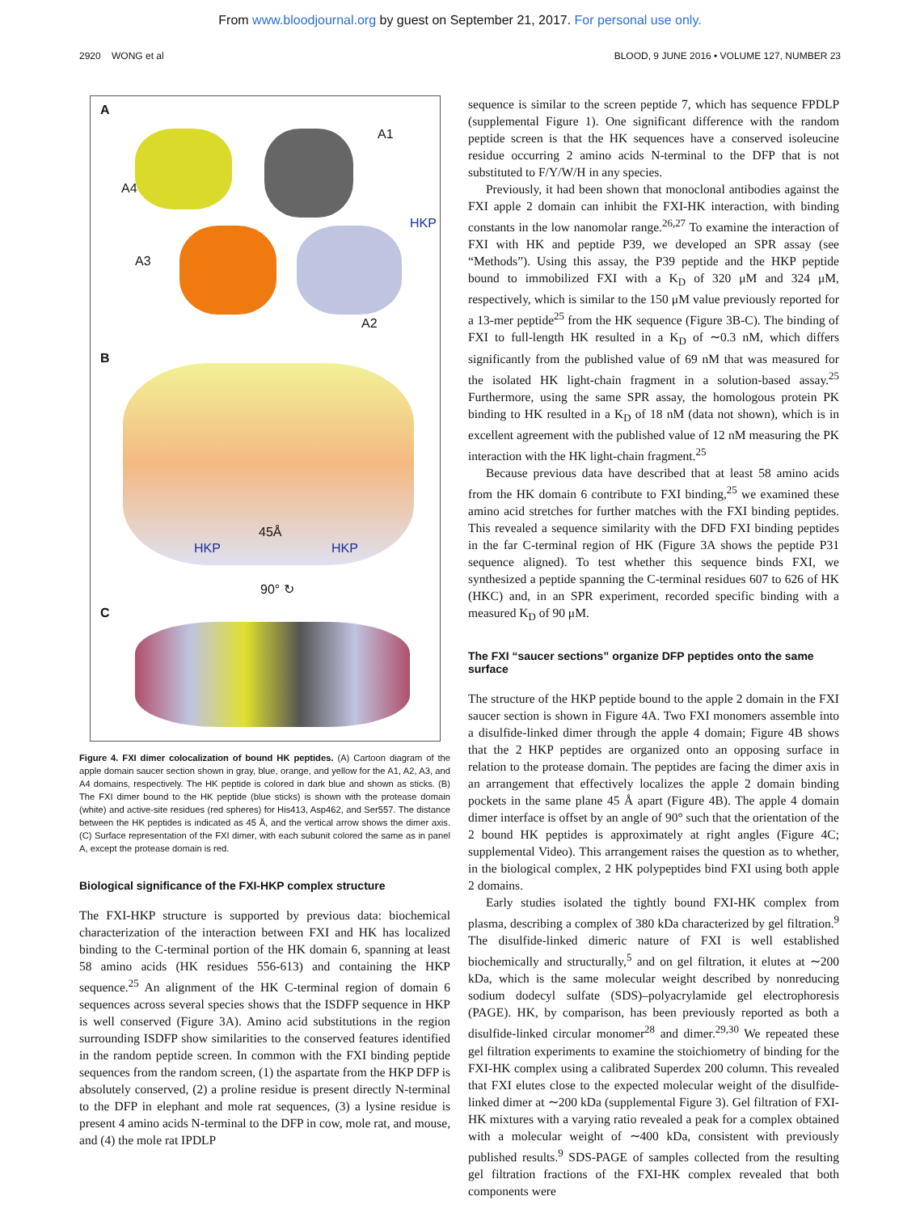From www.bloodjournal.org by guest on September 21, 2017. For personal use only.
2920 WONG et al BLOOD, 9 JUNE 2016 • VOLUME 127, NUMBER 23
A
A1
A4
HKP
A3
A2
B
45Å
HKP HKP
90° ↻
C
Figure 4. FXI dimer colocalization of bound HK peptides. (A) Cartoon diagram of the apple domain saucer section shown in gray, blue, orange, and yellow for the A1, A2, A3, and A4 domains, respectively. The HK peptide is colored in dark blue and shown as sticks. (B) The FXI dimer bound to the HK peptide (blue sticks) is shown with the protease domain (white) and active-site residues (red spheres) for His413, Asp462, and Ser557. The distance between the HK peptides is indicated as 45 Å, and the vertical arrow shows the dimer axis. (C) Surface representation of the FXI dimer, with each subunit colored the same as in panel A, except the protease domain is red.
Biological significance of the FXI-HKP complex structure
The FXI-HKP structure is supported by previous data: biochemical characterization of the interaction between FXI and HK has localized binding to the C-terminal portion of the HK domain 6, spanning at least 58 amino acids (HK residues 556-613) and containing the HKP sequence.<sup>25</sup> An alignment of the HK C-terminal region of domain 6 sequences across several species shows that the ISDFP sequence in HKP is well conserved (Figure 3A). Amino acid substitutions in the region surrounding ISDFP show similarities to the conserved features identified in the random peptide screen. In common with the FXI binding peptide sequences from the random screen, (1) the aspartate from the HKP DFP is absolutely conserved, (2) a proline residue is present directly N-terminal to the DFP in elephant and mole rat sequences, (3) a lysine residue is present 4 amino acids N-terminal to the DFP in cow, mole rat, and mouse, and (4) the mole rat IPDLP
sequence is similar to the screen peptide 7, which has sequence FPDLP (supplemental Figure 1). One significant difference with the random peptide screen is that the HK sequences have a conserved isoleucine residue occurring 2 amino acids N-terminal to the DFP that is not substituted to F/Y/W/H in any species.
Previously, it had been shown that monoclonal antibodies against the FXI apple 2 domain can inhibit the FXI-HK interaction, with binding constants in the low nanomolar range.<sup>26,27</sup> To examine the interaction of FXI with HK and peptide P39, we developed an SPR assay (see “Methods”). Using this assay, the P39 peptide and the HKP peptide bound to immobilized FXI with a K<sub>D</sub> of 320 μM and 324 μM, respectively, which is similar to the 150 μM value previously reported for a 13-mer peptide<sup>25</sup> from the HK sequence (Figure 3B-C). The binding of FXI to full-length HK resulted in a K<sub>D</sub> of ∼0.3 nM, which differs significantly from the published value of 69 nM that was measured for the isolated HK light-chain fragment in a solution-based assay.<sup>25</sup> Furthermore, using the same SPR assay, the homologous protein PK binding to HK resulted in a K<sub>D</sub> of 18 nM (data not shown), which is in excellent agreement with the published value of 12 nM measuring the PK interaction with the HK light-chain fragment.<sup>25</sup>
Because previous data have described that at least 58 amino acids from the HK domain 6 contribute to FXI binding,<sup>25</sup> we examined these amino acid stretches for further matches with the FXI binding peptides. This revealed a sequence similarity with the DFD FXI binding peptides in the far C-terminal region of HK (Figure 3A shows the peptide P31 sequence aligned). To test whether this sequence binds FXI, we synthesized a peptide spanning the C-terminal residues 607 to 626 of HK (HKC) and, in an SPR experiment, recorded specific binding with a measured K<sub>D</sub> of 90 μM.
The FXI “saucer sections” organize DFP peptides onto the same surface
The structure of the HKP peptide bound to the apple 2 domain in the FXI saucer section is shown in Figure 4A. Two FXI monomers assemble into a disulfide-linked dimer through the apple 4 domain; Figure 4B shows that the 2 HKP peptides are organized onto an opposing surface in relation to the protease domain. The peptides are facing the dimer axis in an arrangement that effectively localizes the apple 2 domain binding pockets in the same plane 45 Å apart (Figure 4B). The apple 4 domain dimer interface is offset by an angle of 90° such that the orientation of the 2 bound HK peptides is approximately at right angles (Figure 4C; supplemental Video). This arrangement raises the question as to whether, in the biological complex, 2 HK polypeptides bind FXI using both apple 2 domains.
Early studies isolated the tightly bound FXI-HK complex from plasma, describing a complex of 380 kDa characterized by gel filtration.<sup>9</sup> The disulfide-linked dimeric nature of FXI is well established biochemically and structurally,<sup>5</sup> and on gel filtration, it elutes at ∼200 kDa, which is the same molecular weight described by nonreducing sodium dodecyl sulfate (SDS)–polyacrylamide gel electrophoresis (PAGE). HK, by comparison, has been previously reported as both a disulfide-linked circular monomer<sup>28</sup> and dimer.<sup>29,30</sup> We repeated these gel filtration experiments to examine the stoichiometry of binding for the FXI-HK complex using a calibrated Superdex 200 column. This revealed that FXI elutes close to the expected molecular weight of the disulfide-linked dimer at ∼200 kDa (supplemental Figure 3). Gel filtration of FXI-HK mixtures with a varying ratio revealed a peak for a complex obtained with a molecular weight of ∼400 kDa, consistent with previously published results.<sup>9</sup> SDS-PAGE of samples collected from the resulting gel filtration fractions of the FXI-HK complex revealed that both components were